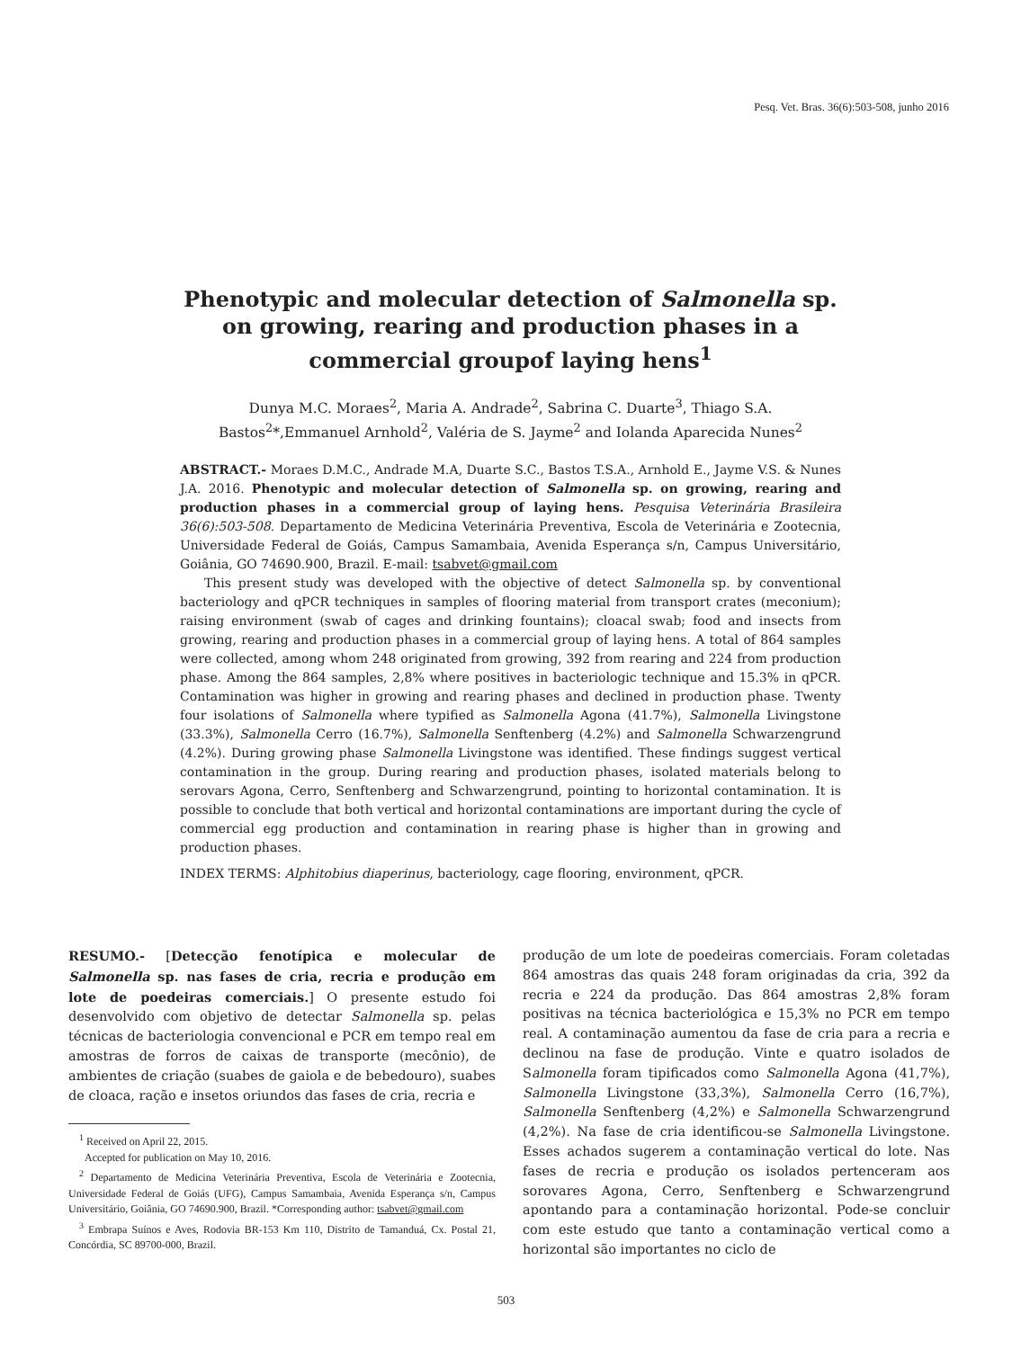Pesq. Vet. Bras. 36(6):503-508, junho 2016
Phenotypic and molecular detection of Salmonella sp. on growing, rearing and production phases in a commercial groupof laying hens<sup>1</sup>
Dunya M.C. Moraes<sup>2</sup>, Maria A. Andrade<sup>2</sup>, Sabrina C. Duarte<sup>3</sup>, Thiago S.A. Bastos<sup>2</sup>*,Emmanuel Arnhold<sup>2</sup>, Valéria de S. Jayme<sup>2</sup> and Iolanda Aparecida Nunes<sup>2</sup>
ABSTRACT.- Moraes D.M.C., Andrade M.A, Duarte S.C., Bastos T.S.A., Arnhold E., Jayme V.S. & Nunes J.A. 2016. Phenotypic and molecular detection of Salmonella sp. on growing, rearing and production phases in a commercial group of laying hens. Pesquisa Veterinária Brasileira 36(6):503-508. Departamento de Medicina Veterinária Preventiva, Escola de Veterinária e Zootecnia, Universidade Federal de Goiás, Campus Samambaia, Avenida Esperança s/n, Campus Universitário, Goiânia, GO 74690.900, Brazil. E-mail: tsabvet@gmail.com
This present study was developed with the objective of detect Salmonella sp. by conventional bacteriology and qPCR techniques in samples of flooring material from transport crates (meconium); raising environment (swab of cages and drinking fountains); cloacal swab; food and insects from growing, rearing and production phases in a commercial group of laying hens. A total of 864 samples were collected, among whom 248 originated from growing, 392 from rearing and 224 from production phase. Among the 864 samples, 2,8% where positives in bacteriologic technique and 15.3% in qPCR. Contamination was higher in growing and rearing phases and declined in production phase. Twenty four isolations of Salmonella where typified as Salmonella Agona (41.7%), Salmonella Livingstone (33.3%), Salmonella Cerro (16.7%), Salmonella Senftenberg (4.2%) and Salmonella Schwarzengrund (4.2%). During growing phase Salmonella Livingstone was identified. These findings suggest vertical contamination in the group. During rearing and production phases, isolated materials belong to serovars Agona, Cerro, Senftenberg and Schwarzengrund, pointing to horizontal contamination. It is possible to conclude that both vertical and horizontal contaminations are important during the cycle of commercial egg production and contamination in rearing phase is higher than in growing and production phases.
INDEX TERMS: Alphitobius diaperinus, bacteriology, cage flooring, environment, qPCR.
RESUMO.- [Detecção fenotípica e molecular de Salmonella sp. nas fases de cria, recria e produção em lote de poedeiras comerciais.] O presente estudo foi desenvolvido com objetivo de detectar Salmonella sp. pelas técnicas de bacteriologia convencional e PCR em tempo real em amostras de forros de caixas de transporte (mecônio), de ambientes de criação (suabes de gaiola e de bebedouro), suabes de cloaca, ração e insetos oriundos das fases de cria, recria e
<sup>1</sup> Received on April 22, 2015.
Accepted for publication on May 10, 2016.
<sup>2</sup> Departamento de Medicina Veterinária Preventiva, Escola de Veterinária e Zootecnia, Universidade Federal de Goiás (UFG), Campus Samambaia, Avenida Esperança s/n, Campus Universitário, Goiânia, GO 74690.900, Brazil. *Corresponding author: tsabvet@gmail.com
<sup>3</sup> Embrapa Suínos e Aves, Rodovia BR-153 Km 110, Distrito de Tamanduá, Cx. Postal 21, Concórdia, SC 89700-000, Brazil.
produção de um lote de poedeiras comerciais. Foram coletadas 864 amostras das quais 248 foram originadas da cria, 392 da recria e 224 da produção. Das 864 amostras 2,8% foram positivas na técnica bacteriológica e 15,3% no PCR em tempo real. A contaminação aumentou da fase de cria para a recria e declinou na fase de produção. Vinte e quatro isolados de Salmonella foram tipificados como Salmonella Agona (41,7%), Salmonella Livingstone (33,3%), Salmonella Cerro (16,7%), Salmonella Senftenberg (4,2%) e Salmonella Schwarzengrund (4,2%). Na fase de cria identificou-se Salmonella Livingstone. Esses achados sugerem a contaminação vertical do lote. Nas fases de recria e produção os isolados pertenceram aos sorovares Agona, Cerro, Senftenberg e Schwarzengrund apontando para a contaminação horizontal. Pode-se concluir com este estudo que tanto a contaminação vertical como a horizontal são importantes no ciclo de
503